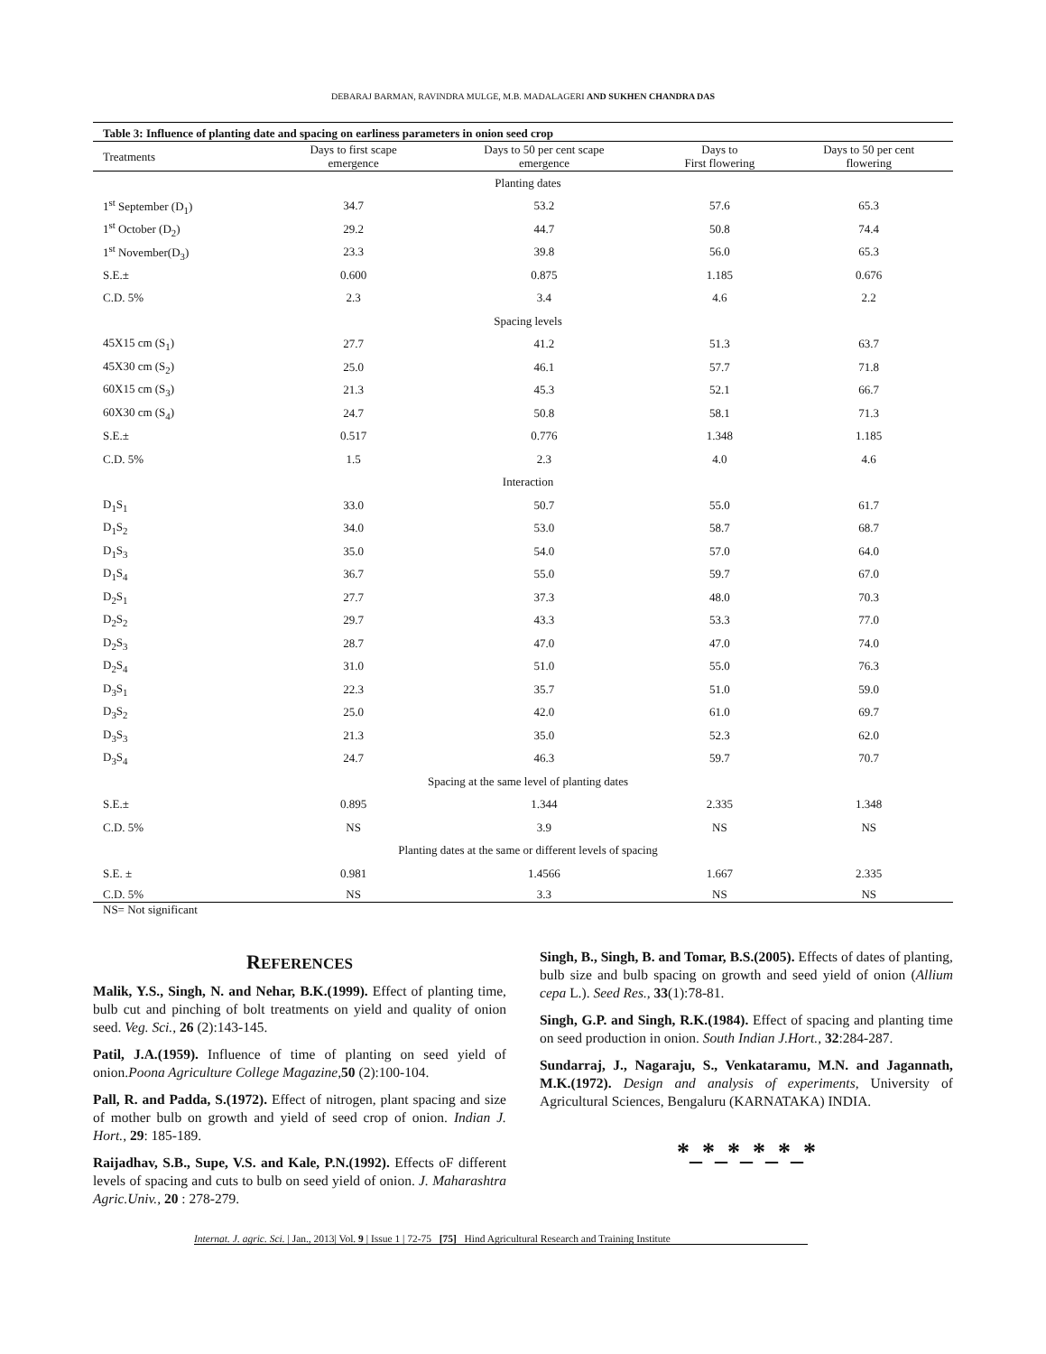DEBARAJ BARMAN, RAVINDRA MULGE, M.B. MADALAGERI AND SUKHEN CHANDRA DAS
Table 3: Influence of planting date and spacing on earliness parameters in onion seed crop
| Treatments | Days to first scape emergence | Days to 50 per cent scape emergence | Days to First flowering | Days to 50 per cent flowering |
| --- | --- | --- | --- | --- |
| Planting dates | | | | |
| 1<sup>st</sup> September (D<sub>1</sub>) | 34.7 | 53.2 | 57.6 | 65.3 |
| 1<sup>st</sup> October (D<sub>2</sub>) | 29.2 | 44.7 | 50.8 | 74.4 |
| 1<sup>st</sup> November(D<sub>3</sub>) | 23.3 | 39.8 | 56.0 | 65.3 |
| S.E.± | 0.600 | 0.875 | 1.185 | 0.676 |
| C.D. 5% | 2.3 | 3.4 | 4.6 | 2.2 |
| Spacing levels | | | | |
| 45X15 cm (S<sub>1</sub>) | 27.7 | 41.2 | 51.3 | 63.7 |
| 45X30 cm (S<sub>2</sub>) | 25.0 | 46.1 | 57.7 | 71.8 |
| 60X15 cm (S<sub>3</sub>) | 21.3 | 45.3 | 52.1 | 66.7 |
| 60X30 cm (S<sub>4</sub>) | 24.7 | 50.8 | 58.1 | 71.3 |
| S.E.± | 0.517 | 0.776 | 1.348 | 1.185 |
| C.D. 5% | 1.5 | 2.3 | 4.0 | 4.6 |
| Interaction | | | | |
| D<sub>1</sub>S<sub>1</sub> | 33.0 | 50.7 | 55.0 | 61.7 |
| D<sub>1</sub>S<sub>2</sub> | 34.0 | 53.0 | 58.7 | 68.7 |
| D<sub>1</sub>S<sub>3</sub> | 35.0 | 54.0 | 57.0 | 64.0 |
| D<sub>1</sub>S<sub>4</sub> | 36.7 | 55.0 | 59.7 | 67.0 |
| D<sub>2</sub>S<sub>1</sub> | 27.7 | 37.3 | 48.0 | 70.3 |
| D<sub>2</sub>S<sub>2</sub> | 29.7 | 43.3 | 53.3 | 77.0 |
| D<sub>2</sub>S<sub>3</sub> | 28.7 | 47.0 | 47.0 | 74.0 |
| D<sub>2</sub>S<sub>4</sub> | 31.0 | 51.0 | 55.0 | 76.3 |
| D<sub>3</sub>S<sub>1</sub> | 22.3 | 35.7 | 51.0 | 59.0 |
| D<sub>3</sub>S<sub>2</sub> | 25.0 | 42.0 | 61.0 | 69.7 |
| D<sub>3</sub>S<sub>3</sub> | 21.3 | 35.0 | 52.3 | 62.0 |
| D<sub>3</sub>S<sub>4</sub> | 24.7 | 46.3 | 59.7 | 70.7 |
| Spacing at the same level of planting dates | | | | |
| S.E.± | 0.895 | 1.344 | 2.335 | 1.348 |
| C.D. 5% | NS | 3.9 | NS | NS |
| Planting dates at the same or different levels of spacing | | | | |
| S.E. ± | 0.981 | 1.4566 | 1.667 | 2.335 |
| C.D. 5% | NS | 3.3 | NS | NS |
NS= Not significant
REFERENCES
Malik, Y.S., Singh, N. and Nehar, B.K.(1999). Effect of planting time, bulb cut and pinching of bolt treatments on yield and quality of onion seed. Veg. Sci., 26 (2):143-145.
Patil, J.A.(1959). Influence of time of planting on seed yield of onion.Poona Agriculture College Magazine,50 (2):100-104.
Pall, R. and Padda, S.(1972). Effect of nitrogen, plant spacing and size of mother bulb on growth and yield of seed crop of onion. Indian J. Hort., 29: 185-189.
Raijadhav, S.B., Supe, V.S. and Kale, P.N.(1992). Effects oF different levels of spacing and cuts to bulb on seed yield of onion. J. Maharashtra Agric.Univ., 20 : 278-279.
Singh, B., Singh, B. and Tomar, B.S.(2005). Effects of dates of planting, bulb size and bulb spacing on growth and seed yield of onion (Allium cepa L.). Seed Res., 33(1):78-81.
Singh, G.P. and Singh, R.K.(1984). Effect of spacing and planting time on seed production in onion. South Indian J.Hort., 32:284-287.
Sundarraj, J., Nagaraju, S., Venkataramu, M.N. and Jagannath, M.K.(1972). Design and analysis of experiments, University of Agricultural Sciences, Bengaluru (KARNATAKA) INDIA.
*_*_*_*_*_*
Internat. J. agric. Sci. | Jan., 2013| Vol. 9 | Issue 1 | 72-75 [75] Hind Agricultural Research and Training Institute